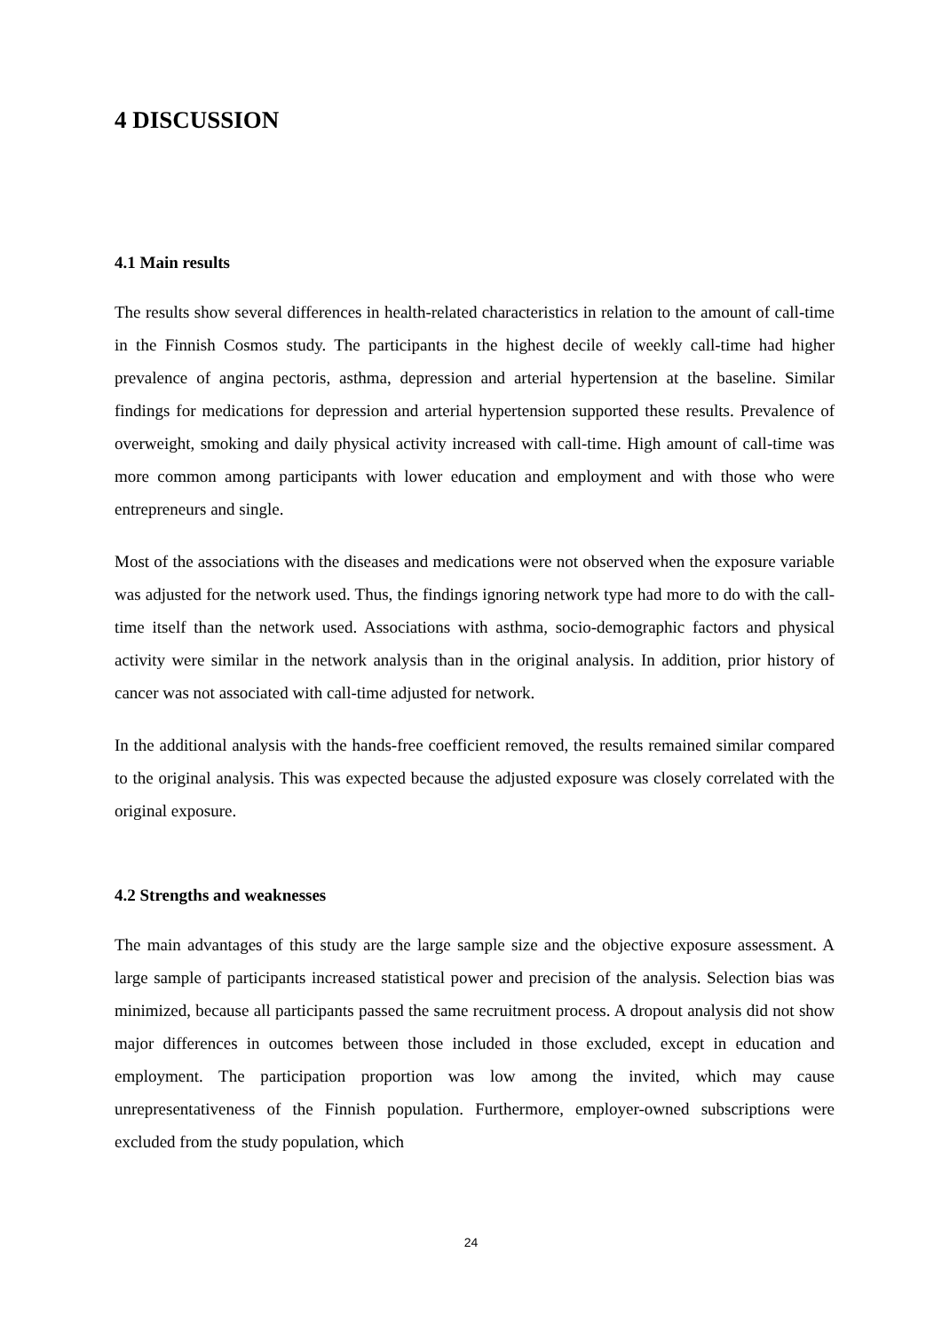4 DISCUSSION
4.1 Main results
The results show several differences in health-related characteristics in relation to the amount of call-time in the Finnish Cosmos study. The participants in the highest decile of weekly call-time had higher prevalence of angina pectoris, asthma, depression and arterial hypertension at the baseline. Similar findings for medications for depression and arterial hypertension supported these results. Prevalence of overweight, smoking and daily physical activity increased with call-time. High amount of call-time was more common among participants with lower education and employment and with those who were entrepreneurs and single.
Most of the associations with the diseases and medications were not observed when the exposure variable was adjusted for the network used. Thus, the findings ignoring network type had more to do with the call-time itself than the network used. Associations with asthma, socio-demographic factors and physical activity were similar in the network analysis than in the original analysis. In addition, prior history of cancer was not associated with call-time adjusted for network.
In the additional analysis with the hands-free coefficient removed, the results remained similar compared to the original analysis. This was expected because the adjusted exposure was closely correlated with the original exposure.
4.2 Strengths and weaknesses
The main advantages of this study are the large sample size and the objective exposure assessment. A large sample of participants increased statistical power and precision of the analysis. Selection bias was minimized, because all participants passed the same recruitment process. A dropout analysis did not show major differences in outcomes between those included in those excluded, except in education and employment. The participation proportion was low among the invited, which may cause unrepresentativeness of the Finnish population. Furthermore, employer-owned subscriptions were excluded from the study population, which
24